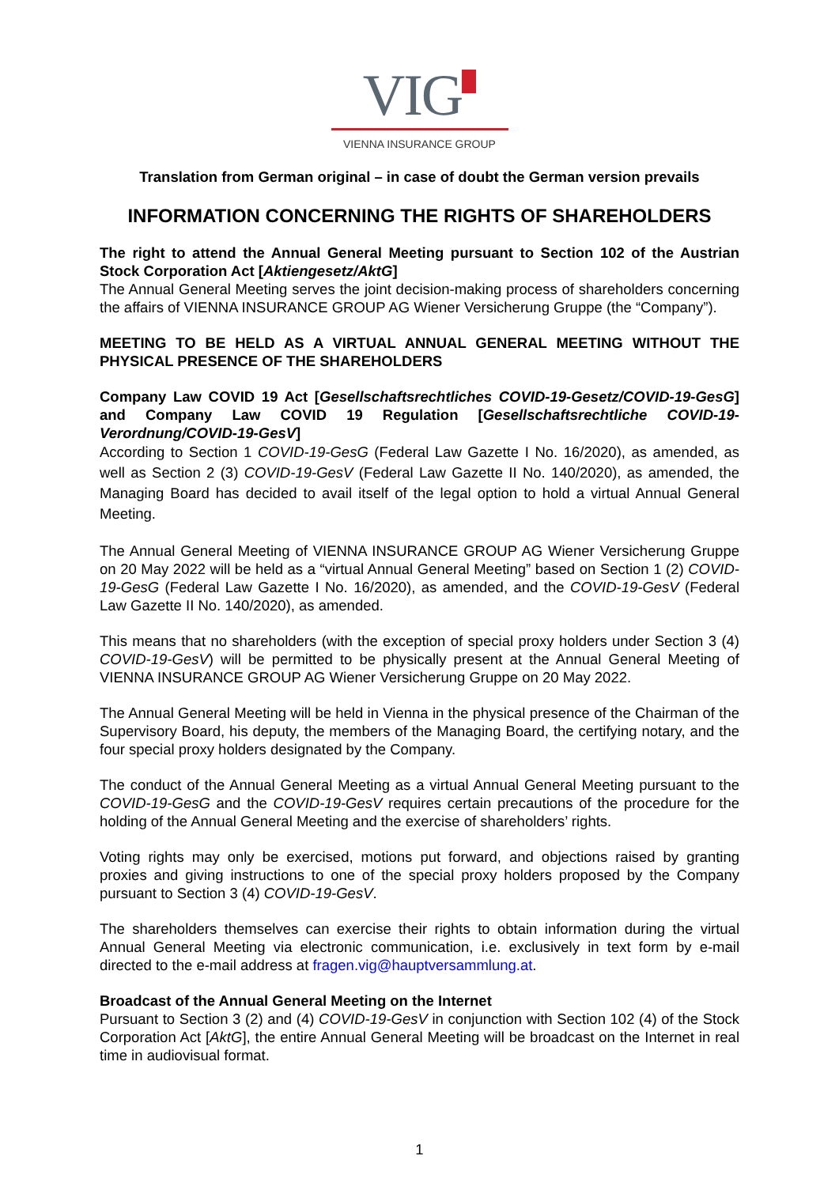VIG
VIENNA INSURANCE GROUP
Translation from German original – in case of doubt the German version prevails
INFORMATION CONCERNING THE RIGHTS OF SHAREHOLDERS
The right to attend the Annual General Meeting pursuant to Section 102 of the Austrian Stock Corporation Act [Aktiengesetz/AktG]
The Annual General Meeting serves the joint decision-making process of shareholders concerning the affairs of VIENNA INSURANCE GROUP AG Wiener Versicherung Gruppe (the “Company”).
MEETING TO BE HELD AS A VIRTUAL ANNUAL GENERAL MEETING WITHOUT THE PHYSICAL PRESENCE OF THE SHAREHOLDERS
Company Law COVID 19 Act [Gesellschaftsrechtliches COVID-19-Gesetz/COVID-19-GesG] and Company Law COVID 19 Regulation [Gesellschaftsrechtliche COVID-19-Verordnung/COVID-19-GesV]
According to Section 1 COVID-19-GesG (Federal Law Gazette I No. 16/2020), as amended, as well as Section 2 (3) COVID-19-GesV (Federal Law Gazette II No. 140/2020), as amended, the Managing Board has decided to avail itself of the legal option to hold a virtual Annual General Meeting.
The Annual General Meeting of VIENNA INSURANCE GROUP AG Wiener Versicherung Gruppe on 20 May 2022 will be held as a “virtual Annual General Meeting” based on Section 1 (2) COVID-19-GesG (Federal Law Gazette I No. 16/2020), as amended, and the COVID-19-GesV (Federal Law Gazette II No. 140/2020), as amended.
This means that no shareholders (with the exception of special proxy holders under Section 3 (4) COVID-19-GesV) will be permitted to be physically present at the Annual General Meeting of VIENNA INSURANCE GROUP AG Wiener Versicherung Gruppe on 20 May 2022.
The Annual General Meeting will be held in Vienna in the physical presence of the Chairman of the Supervisory Board, his deputy, the members of the Managing Board, the certifying notary, and the four special proxy holders designated by the Company.
The conduct of the Annual General Meeting as a virtual Annual General Meeting pursuant to the COVID-19-GesG and the COVID-19-GesV requires certain precautions of the procedure for the holding of the Annual General Meeting and the exercise of shareholders’ rights.
Voting rights may only be exercised, motions put forward, and objections raised by granting proxies and giving instructions to one of the special proxy holders proposed by the Company pursuant to Section 3 (4) COVID-19-GesV.
The shareholders themselves can exercise their rights to obtain information during the virtual Annual General Meeting via electronic communication, i.e. exclusively in text form by e-mail directed to the e-mail address at fragen.vig@hauptversammlung.at.
Broadcast of the Annual General Meeting on the Internet
Pursuant to Section 3 (2) and (4) COVID-19-GesV in conjunction with Section 102 (4) of the Stock Corporation Act [AktG], the entire Annual General Meeting will be broadcast on the Internet in real time in audiovisual format.
1